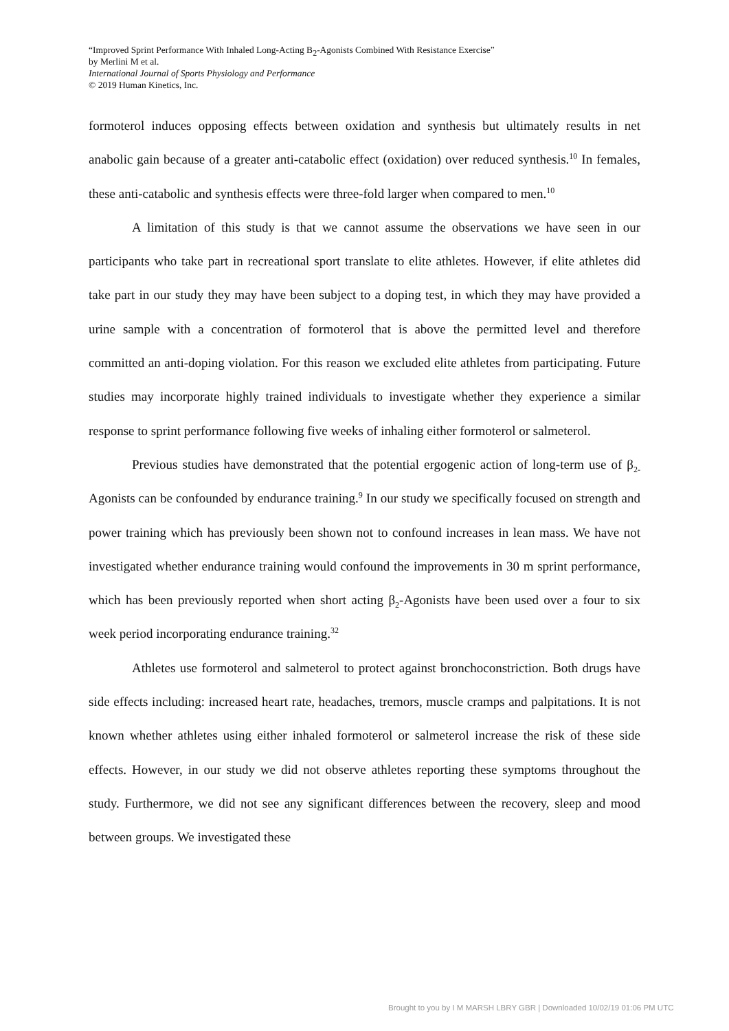“Improved Sprint Performance With Inhaled Long-Acting B<sub>2</sub>-Agonists Combined With Resistance Exercise”
by Merlini M et al.
International Journal of Sports Physiology and Performance
© 2019 Human Kinetics, Inc.
formoterol induces opposing effects between oxidation and synthesis but ultimately results in net anabolic gain because of a greater anti-catabolic effect (oxidation) over reduced synthesis.<sup>10</sup> In females, these anti-catabolic and synthesis effects were three-fold larger when compared to men.<sup>10</sup>
A limitation of this study is that we cannot assume the observations we have seen in our participants who take part in recreational sport translate to elite athletes. However, if elite athletes did take part in our study they may have been subject to a doping test, in which they may have provided a urine sample with a concentration of formoterol that is above the permitted level and therefore committed an anti-doping violation. For this reason we excluded elite athletes from participating. Future studies may incorporate highly trained individuals to investigate whether they experience a similar response to sprint performance following five weeks of inhaling either formoterol or salmeterol.
Previous studies have demonstrated that the potential ergogenic action of long-term use of β<sub>2-</sub>Agonists can be confounded by endurance training.<sup>9</sup> In our study we specifically focused on strength and power training which has previously been shown not to confound increases in lean mass. We have not investigated whether endurance training would confound the improvements in 30 m sprint performance, which has been previously reported when short acting β<sub>2</sub>-Agonists have been used over a four to six week period incorporating endurance training.<sup>32</sup>
Athletes use formoterol and salmeterol to protect against bronchoconstriction. Both drugs have side effects including: increased heart rate, headaches, tremors, muscle cramps and palpitations. It is not known whether athletes using either inhaled formoterol or salmeterol increase the risk of these side effects. However, in our study we did not observe athletes reporting these symptoms throughout the study. Furthermore, we did not see any significant differences between the recovery, sleep and mood between groups. We investigated these
Brought to you by I M MARSH LBRY GBR | Downloaded 10/02/19 01:06 PM UTC